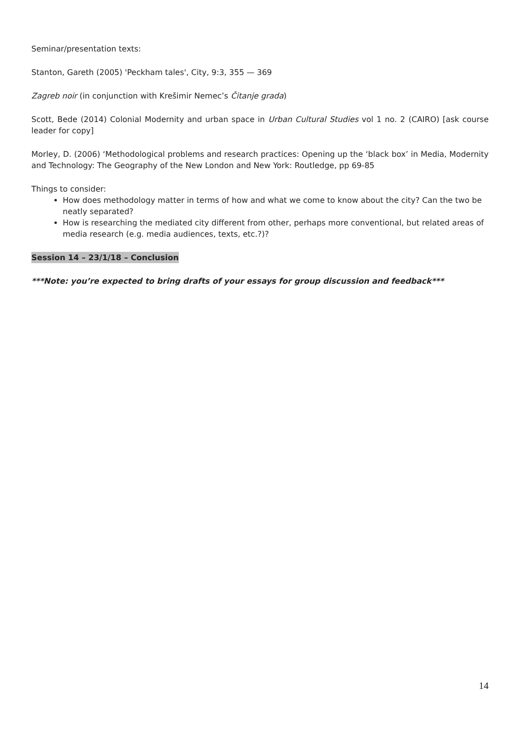Seminar/presentation texts:
Stanton, Gareth (2005) 'Peckham tales', City, 9:3, 355 — 369
Zagreb noir (in conjunction with Krešimir Nemec’s Čitanje grada)
Scott, Bede (2014) Colonial Modernity and urban space in Urban Cultural Studies vol 1 no. 2 (CAIRO) [ask course leader for copy]
Morley, D. (2006) ‘Methodological problems and research practices: Opening up the ‘black box’ in Media, Modernity and Technology: The Geography of the New London and New York: Routledge, pp 69-85
Things to consider:
How does methodology matter in terms of how and what we come to know about the city? Can the two be neatly separated?
How is researching the mediated city different from other, perhaps more conventional, but related areas of media research (e.g. media audiences, texts, etc.?)?
Session 14 – 23/1/18 – Conclusion
***Note: you’re expected to bring drafts of your essays for group discussion and feedback***
14